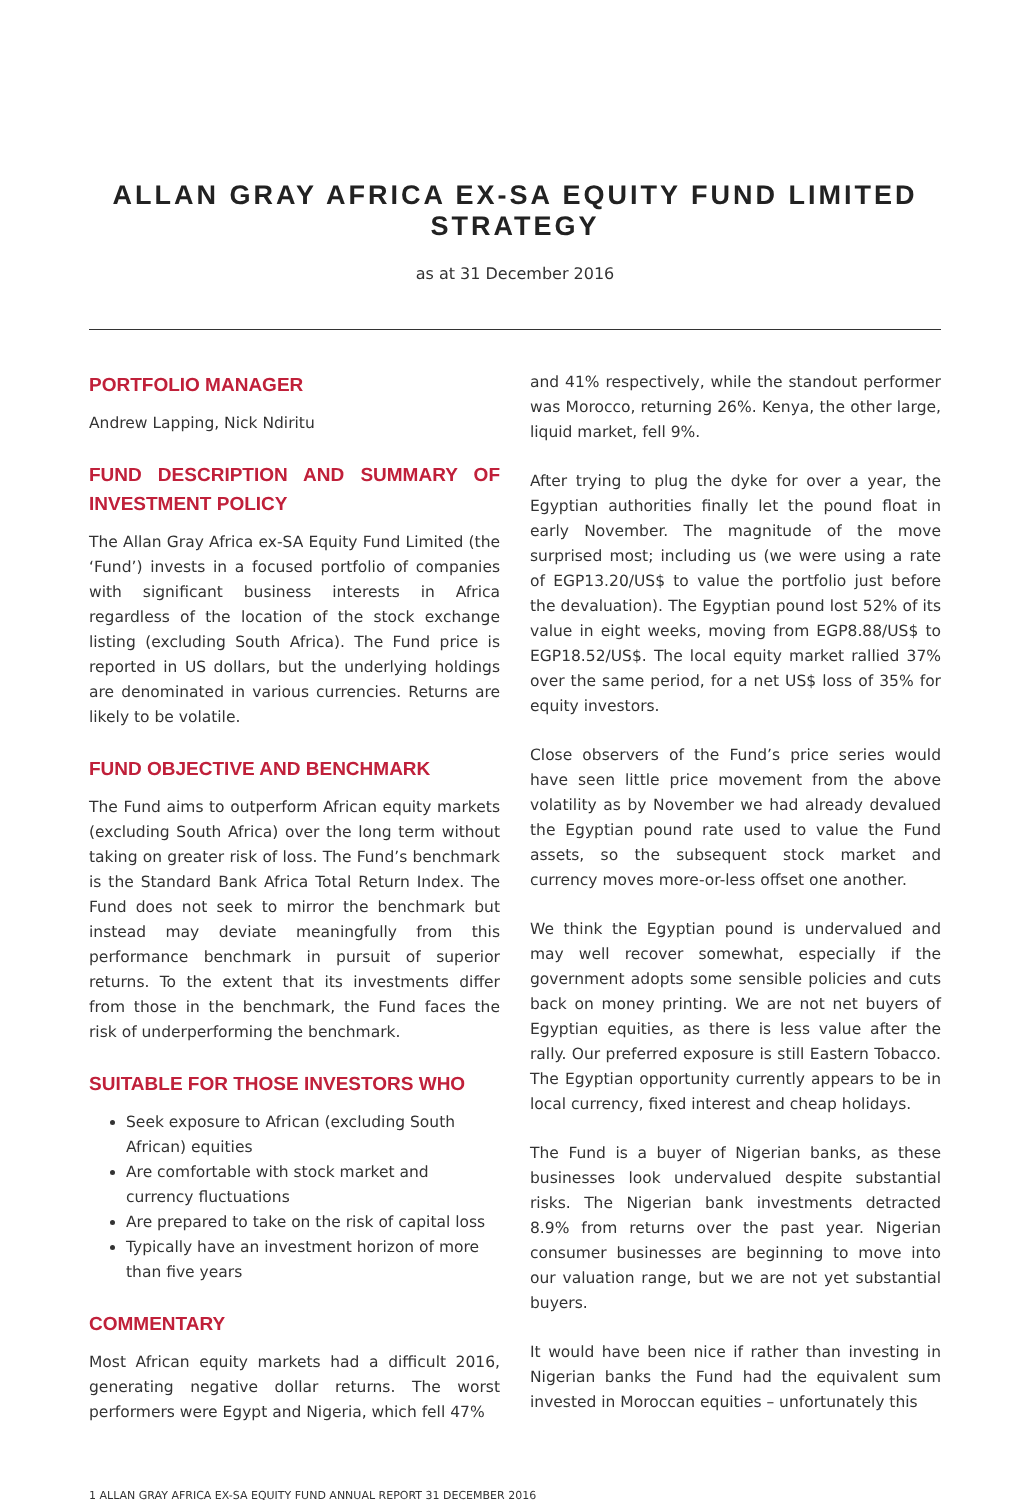ALLAN GRAY AFRICA EX-SA EQUITY FUND LIMITED STRATEGY
as at 31 December 2016
PORTFOLIO MANAGER
Andrew Lapping, Nick Ndiritu
FUND DESCRIPTION AND SUMMARY OF INVESTMENT POLICY
The Allan Gray Africa ex-SA Equity Fund Limited (the ‘Fund’) invests in a focused portfolio of companies with significant business interests in Africa regardless of the location of the stock exchange listing (excluding South Africa). The Fund price is reported in US dollars, but the underlying holdings are denominated in various currencies. Returns are likely to be volatile.
FUND OBJECTIVE AND BENCHMARK
The Fund aims to outperform African equity markets (excluding South Africa) over the long term without taking on greater risk of loss. The Fund’s benchmark is the Standard Bank Africa Total Return Index. The Fund does not seek to mirror the benchmark but instead may deviate meaningfully from this performance benchmark in pursuit of superior returns. To the extent that its investments differ from those in the benchmark, the Fund faces the risk of underperforming the benchmark.
SUITABLE FOR THOSE INVESTORS WHO
Seek exposure to African (excluding South African) equities
Are comfortable with stock market and currency fluctuations
Are prepared to take on the risk of capital loss
Typically have an investment horizon of more than five years
COMMENTARY
Most African equity markets had a difficult 2016, generating negative dollar returns. The worst performers were Egypt and Nigeria, which fell 47%
and 41% respectively, while the standout performer was Morocco, returning 26%. Kenya, the other large, liquid market, fell 9%.
After trying to plug the dyke for over a year, the Egyptian authorities finally let the pound float in early November. The magnitude of the move surprised most; including us (we were using a rate of EGP13.20/US$ to value the portfolio just before the devaluation). The Egyptian pound lost 52% of its value in eight weeks, moving from EGP8.88/US$ to EGP18.52/US$. The local equity market rallied 37% over the same period, for a net US$ loss of 35% for equity investors.
Close observers of the Fund’s price series would have seen little price movement from the above volatility as by November we had already devalued the Egyptian pound rate used to value the Fund assets, so the subsequent stock market and currency moves more-or-less offset one another.
We think the Egyptian pound is undervalued and may well recover somewhat, especially if the government adopts some sensible policies and cuts back on money printing. We are not net buyers of Egyptian equities, as there is less value after the rally. Our preferred exposure is still Eastern Tobacco. The Egyptian opportunity currently appears to be in local currency, fixed interest and cheap holidays.
The Fund is a buyer of Nigerian banks, as these businesses look undervalued despite substantial risks. The Nigerian bank investments detracted 8.9% from returns over the past year. Nigerian consumer businesses are beginning to move into our valuation range, but we are not yet substantial buyers.
It would have been nice if rather than investing in Nigerian banks the Fund had the equivalent sum invested in Moroccan equities – unfortunately this
1 ALLAN GRAY AFRICA EX-SA EQUITY FUND ANNUAL REPORT 31 DECEMBER 2016